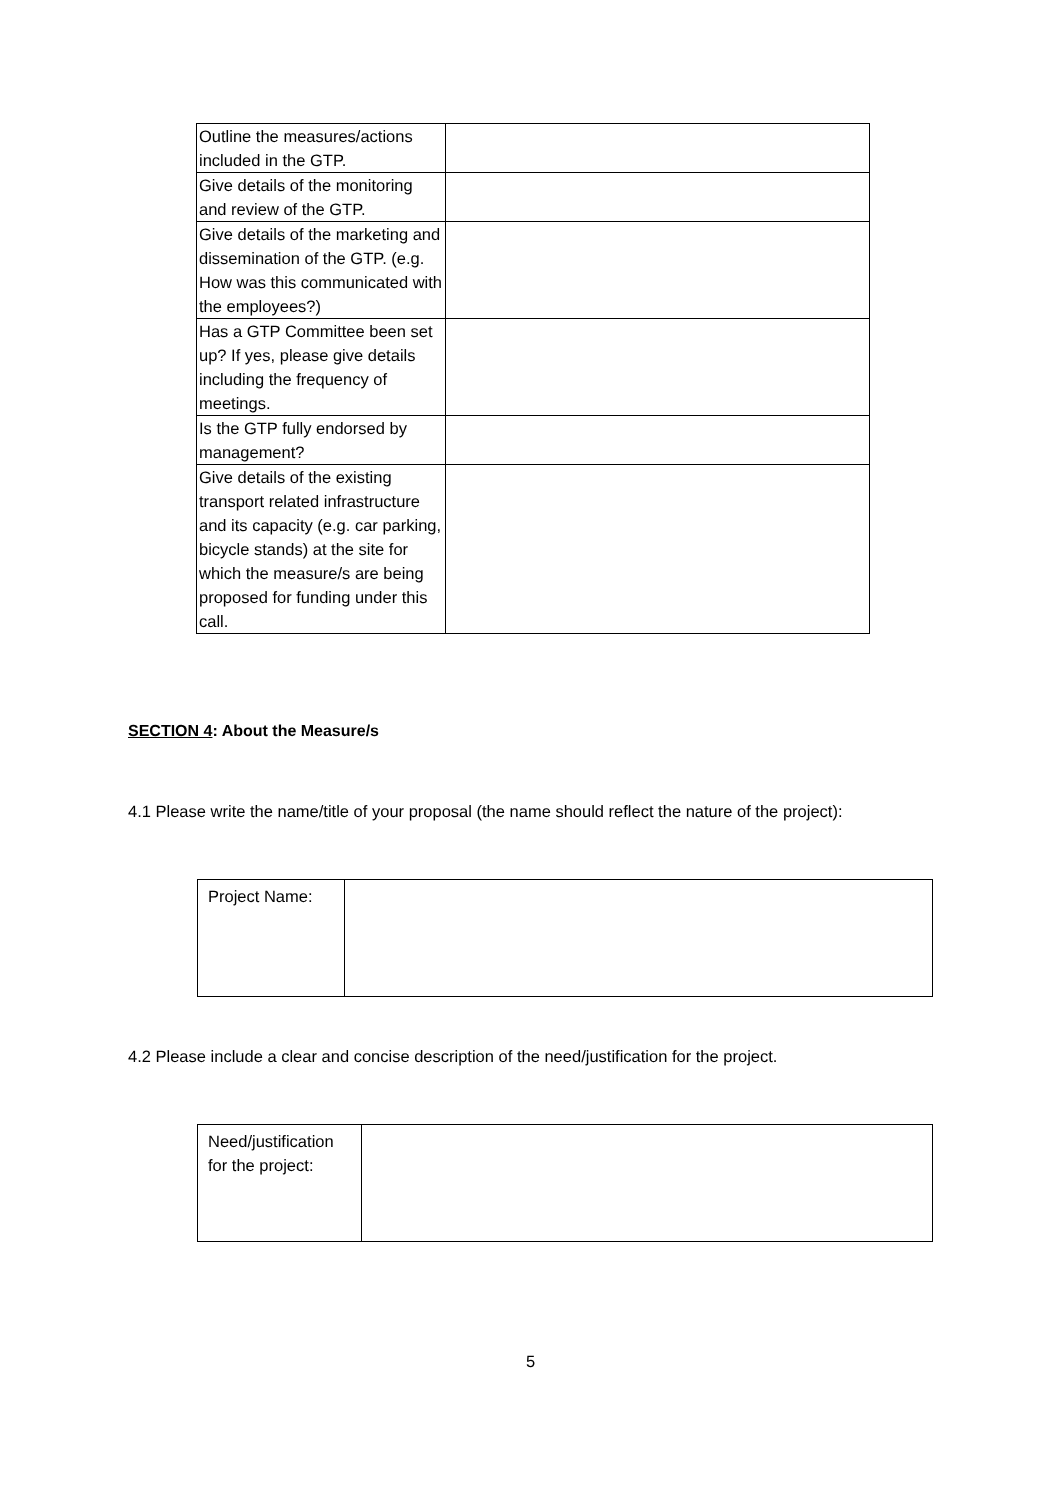| Outline the measures/actions included in the GTP. | |
| Give details of the monitoring and review of the GTP. | |
| Give details of the marketing and dissemination of the GTP. (e.g. How was this communicated with the employees?) | |
| Has a GTP Committee been set up? If yes, please give details including the frequency of meetings. | |
| Is the GTP fully endorsed by management? | |
| Give details of the existing transport related infrastructure and its capacity (e.g. car parking, bicycle stands) at the site for which the measure/s are being proposed for funding under this call. | |
SECTION 4: About the Measure/s
4.1 Please write the name/title of your proposal (the name should reflect the nature of the project):
| Project Name: | |
4.2 Please include a clear and concise description of the need/justification for the project.
| Need/justification for the project: | |
5